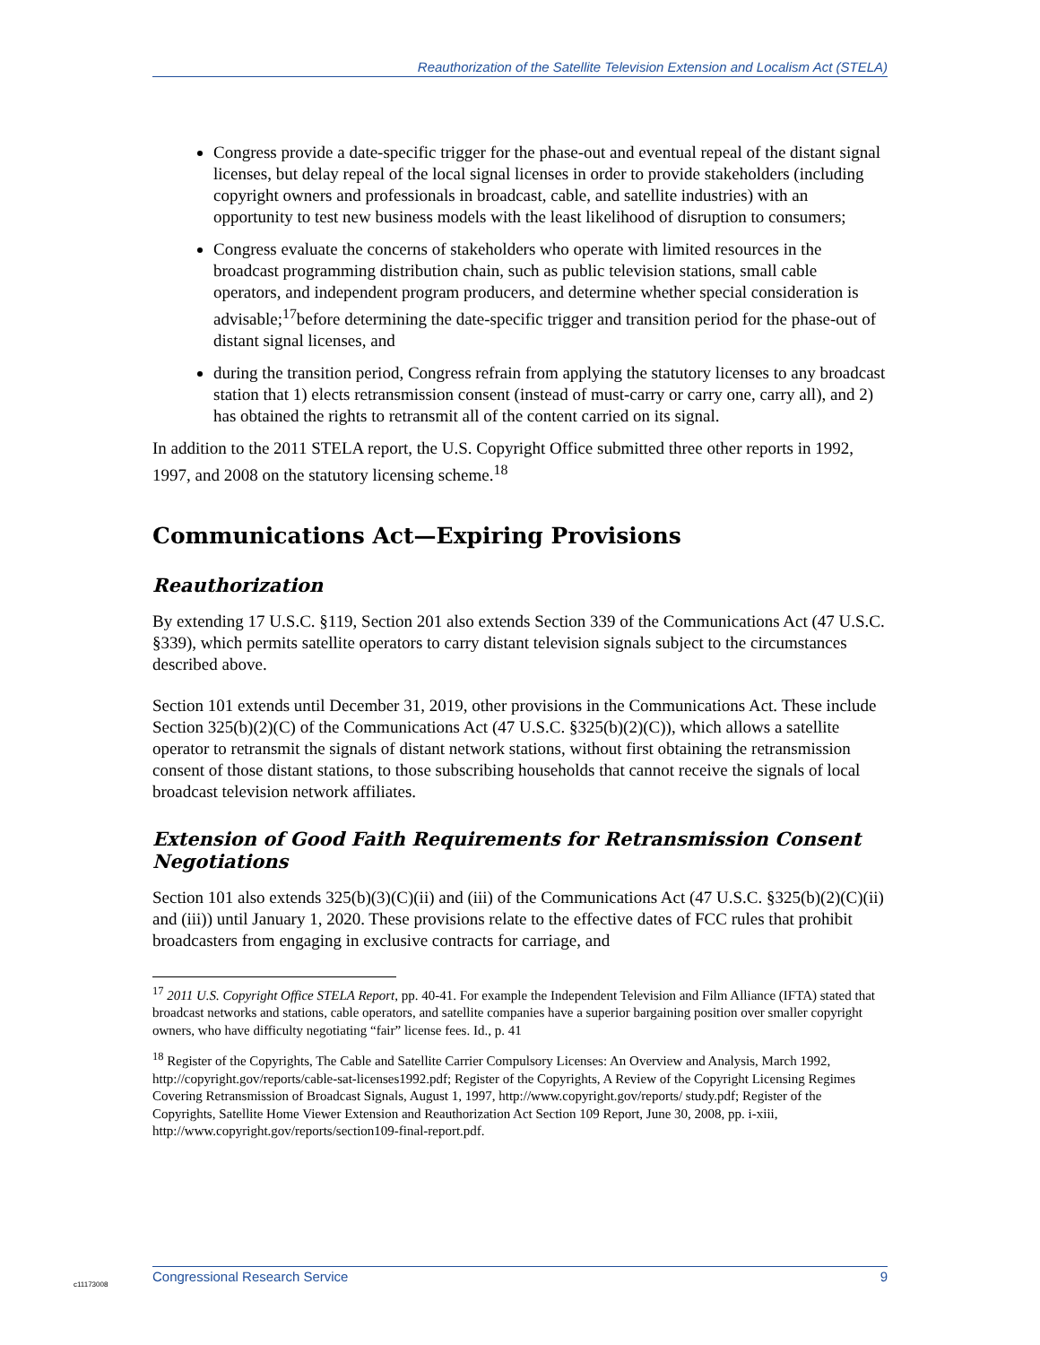Reauthorization of the Satellite Television Extension and Localism Act (STELA)
Congress provide a date-specific trigger for the phase-out and eventual repeal of the distant signal licenses, but delay repeal of the local signal licenses in order to provide stakeholders (including copyright owners and professionals in broadcast, cable, and satellite industries) with an opportunity to test new business models with the least likelihood of disruption to consumers;
Congress evaluate the concerns of stakeholders who operate with limited resources in the broadcast programming distribution chain, such as public television stations, small cable operators, and independent program producers, and determine whether special consideration is advisable;<sup>17</sup>before determining the date-specific trigger and transition period for the phase-out of distant signal licenses, and
during the transition period, Congress refrain from applying the statutory licenses to any broadcast station that 1) elects retransmission consent (instead of must-carry or carry one, carry all), and 2) has obtained the rights to retransmit all of the content carried on its signal.
In addition to the 2011 STELA report, the U.S. Copyright Office submitted three other reports in 1992, 1997, and 2008 on the statutory licensing scheme.<sup>18</sup>
Communications Act—Expiring Provisions
Reauthorization
By extending 17 U.S.C. §119, Section 201 also extends Section 339 of the Communications Act (47 U.S.C. §339), which permits satellite operators to carry distant television signals subject to the circumstances described above.
Section 101 extends until December 31, 2019, other provisions in the Communications Act. These include Section 325(b)(2)(C) of the Communications Act (47 U.S.C. §325(b)(2)(C)), which allows a satellite operator to retransmit the signals of distant network stations, without first obtaining the retransmission consent of those distant stations, to those subscribing households that cannot receive the signals of local broadcast television network affiliates.
Extension of Good Faith Requirements for Retransmission Consent Negotiations
Section 101 also extends 325(b)(3)(C)(ii) and (iii) of the Communications Act (47 U.S.C. §325(b)(2)(C)(ii) and (iii)) until January 1, 2020. These provisions relate to the effective dates of FCC rules that prohibit broadcasters from engaging in exclusive contracts for carriage, and
<sup>17</sup> 2011 U.S. Copyright Office STELA Report, pp. 40-41. For example the Independent Television and Film Alliance (IFTA) stated that broadcast networks and stations, cable operators, and satellite companies have a superior bargaining position over smaller copyright owners, who have difficulty negotiating “fair” license fees. Id., p. 41
<sup>18</sup> Register of the Copyrights, The Cable and Satellite Carrier Compulsory Licenses: An Overview and Analysis, March 1992, http://copyright.gov/reports/cable-sat-licenses1992.pdf; Register of the Copyrights, A Review of the Copyright Licensing Regimes Covering Retransmission of Broadcast Signals, August 1, 1997, http://www.copyright.gov/reports/ study.pdf; Register of the Copyrights, Satellite Home Viewer Extension and Reauthorization Act Section 109 Report, June 30, 2008, pp. i-xiii, http://www.copyright.gov/reports/section109-final-report.pdf.
Congressional Research Service 9
c11173008